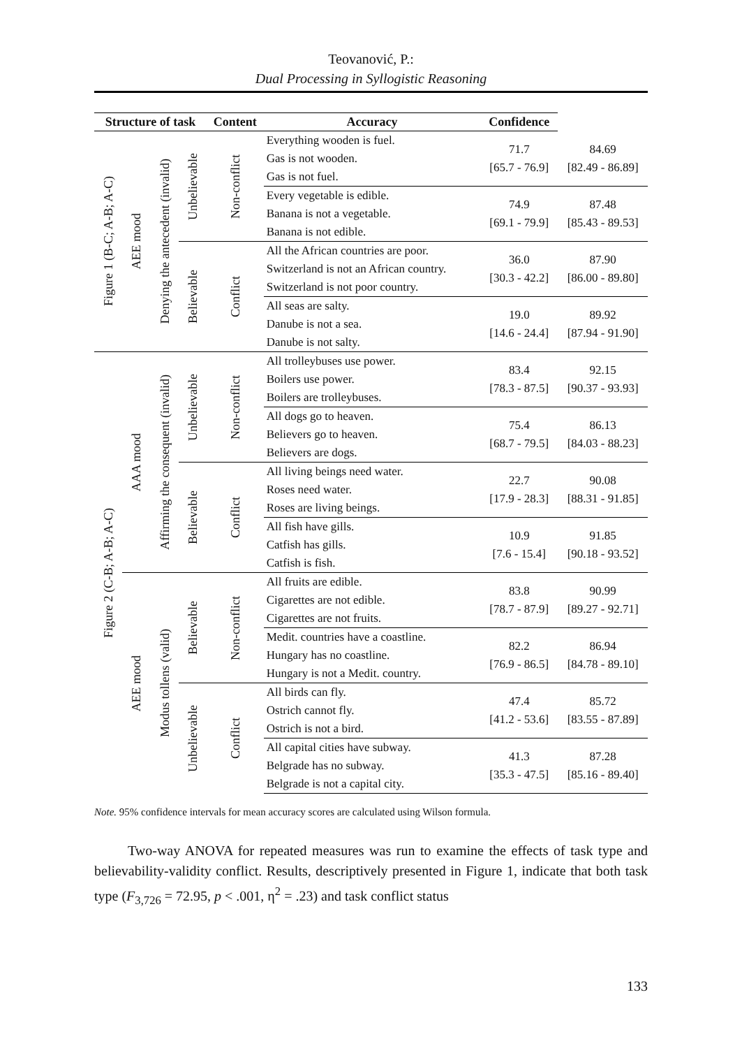Teovanović, P.:
Dual Processing in Syllogistic Reasoning
| Structure of task | | | | Content | Accuracy | Confidence | |
| --- | --- | --- | --- | --- | --- | --- | --- |
| Figure 1 (B-C; A-B; A-C) | AEE mood | Denying the antecedent (invalid) | Unbelievable | Non-conflict | Everything wooden is fuel. Gas is not wooden. Gas is not fuel. | 71.7 [65.7 - 76.9] | 84.69 [82.49 - 86.89] |
| | | | | | Every vegetable is edible. Banana is not a vegetable. Banana is not edible. | 74.9 [69.1 - 79.9] | 87.48 [85.43 - 89.53] |
| | | | Believable | Conflict | All the African countries are poor. Switzerland is not an African country. Switzerland is not poor country. | 36.0 [30.3 - 42.2] | 87.90 [86.00 - 89.80] |
| | | | | | All seas are salty. Danube is not a sea. Danube is not salty. | 19.0 [14.6 - 24.4] | 89.92 [87.94 - 91.90] |
| Figure 2 (C-B; A-B; A-C) | AAA mood | Affirming the consequent (invalid) | Unbelievable | Non-conflict | All trolleybuses use power. Boilers use power. Boilers are trolleybuses. | 83.4 [78.3 - 87.5] | 92.15 [90.37 - 93.93] |
| | | | | | All dogs go to heaven. Believers go to heaven. Believers are dogs. | 75.4 [68.7 - 79.5] | 86.13 [84.03 - 88.23] |
| | | | Believable | Conflict | All living beings need water. Roses need water. Roses are living beings. | 22.7 [17.9 - 28.3] | 90.08 [88.31 - 91.85] |
| | | | | | All fish have gills. Catfish has gills. Catfish is fish. | 10.9 [7.6 - 15.4] | 91.85 [90.18 - 93.52] |
| | AEE mood | Modus tollens (valid) | Believable | Non-conflict | All fruits are edible. Cigarettes are not edible. Cigarettes are not fruits. | 83.8 [78.7 - 87.9] | 90.99 [89.27 - 92.71] |
| | | | | | Medit. countries have a coastline. Hungary has no coastline. Hungary is not a Medit. country. | 82.2 [76.9 - 86.5] | 86.94 [84.78 - 89.10] |
| | | | Unbelievable | Conflict | All birds can fly. Ostrich cannot fly. Ostrich is not a bird. | 47.4 [41.2 - 53.6] | 85.72 [83.55 - 87.89] |
| | | | | | All capital cities have subway. Belgrade has no subway. Belgrade is not a capital city. | 41.3 [35.3 - 47.5] | 87.28 [85.16 - 89.40] |
Note. 95% confidence intervals for mean accuracy scores are calculated using Wilson formula.
Two-way ANOVA for repeated measures was run to examine the effects of task type and believability-validity conflict. Results, descriptively presented in Figure 1, indicate that both task type (F<sub>3,726</sub> = 72.95, p < .001, η<sup>2</sup> = .23) and task conflict status
133